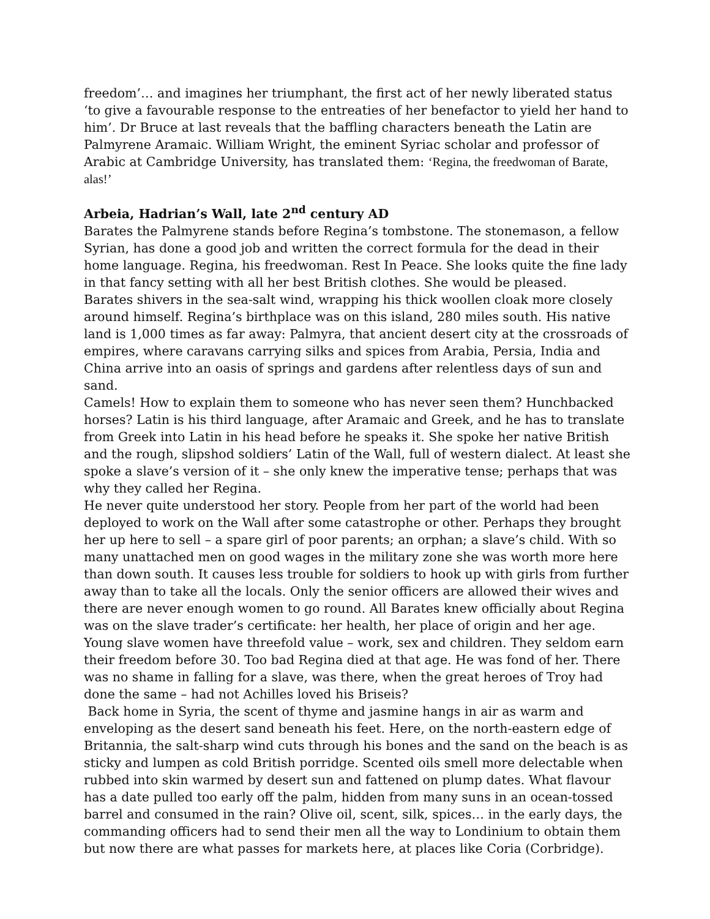freedom’… and imagines her triumphant, the first act of her newly liberated status ‘to give a favourable response to the entreaties of her benefactor to yield her hand to him’. Dr Bruce at last reveals that the baffling characters beneath the Latin are Palmyrene Aramaic. William Wright, the eminent Syriac scholar and professor of Arabic at Cambridge University, has translated them: ‘Regina, the freedwoman of Barate, alas!’
Arbeia, Hadrian’s Wall, late 2<sup>nd</sup> century AD
Barates the Palmyrene stands before Regina’s tombstone. The stonemason, a fellow Syrian, has done a good job and written the correct formula for the dead in their home language. Regina, his freedwoman. Rest In Peace. She looks quite the fine lady in that fancy setting with all her best British clothes. She would be pleased.
Barates shivers in the sea-salt wind, wrapping his thick woollen cloak more closely around himself. Regina’s birthplace was on this island, 280 miles south. His native land is 1,000 times as far away: Palmyra, that ancient desert city at the crossroads of empires, where caravans carrying silks and spices from Arabia, Persia, India and China arrive into an oasis of springs and gardens after relentless days of sun and sand.
Camels! How to explain them to someone who has never seen them? Hunchbacked horses? Latin is his third language, after Aramaic and Greek, and he has to translate from Greek into Latin in his head before he speaks it. She spoke her native British and the rough, slipshod soldiers’ Latin of the Wall, full of western dialect. At least she spoke a slave’s version of it – she only knew the imperative tense; perhaps that was why they called her Regina.
He never quite understood her story. People from her part of the world had been deployed to work on the Wall after some catastrophe or other. Perhaps they brought her up here to sell – a spare girl of poor parents; an orphan; a slave’s child. With so many unattached men on good wages in the military zone she was worth more here than down south. It causes less trouble for soldiers to hook up with girls from further away than to take all the locals. Only the senior officers are allowed their wives and there are never enough women to go round. All Barates knew officially about Regina was on the slave trader’s certificate: her health, her place of origin and her age. Young slave women have threefold value – work, sex and children. They seldom earn their freedom before 30. Too bad Regina died at that age. He was fond of her. There was no shame in falling for a slave, was there, when the great heroes of Troy had done the same – had not Achilles loved his Briseis?
Back home in Syria, the scent of thyme and jasmine hangs in air as warm and enveloping as the desert sand beneath his feet. Here, on the north-eastern edge of Britannia, the salt-sharp wind cuts through his bones and the sand on the beach is as sticky and lumpen as cold British porridge. Scented oils smell more delectable when rubbed into skin warmed by desert sun and fattened on plump dates. What flavour has a date pulled too early off the palm, hidden from many suns in an ocean-tossed barrel and consumed in the rain? Olive oil, scent, silk, spices… in the early days, the commanding officers had to send their men all the way to Londinium to obtain them but now there are what passes for markets here, at places like Coria (Corbridge).